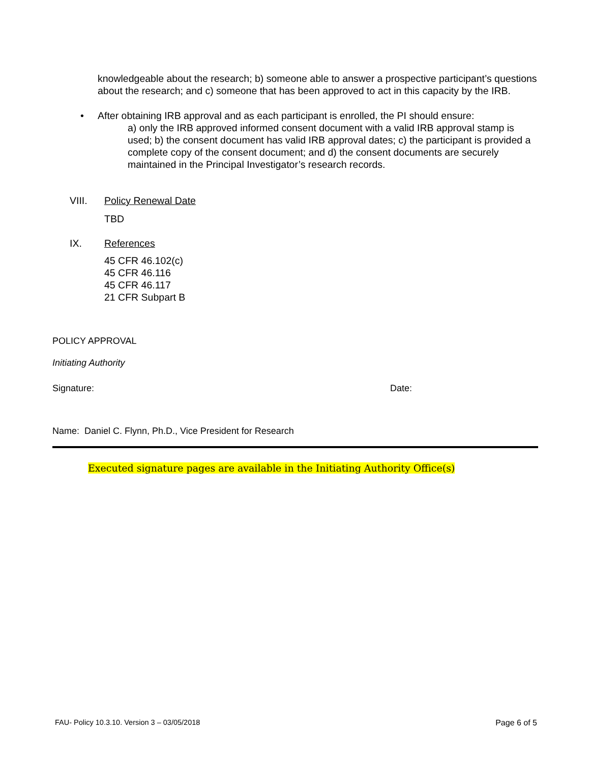knowledgeable about the research; b) someone able to answer a prospective participant’s questions about the research; and c) someone that has been approved to act in this capacity by the IRB.
• After obtaining IRB approval and as each participant is enrolled, the PI should ensure:
a) only the IRB approved informed consent document with a valid IRB approval stamp is used; b) the consent document has valid IRB approval dates; c) the participant is provided a complete copy of the consent document; and d) the consent documents are securely maintained in the Principal Investigator’s research records.
VIII. Policy Renewal Date
TBD
IX. References
45 CFR 46.102(c)
45 CFR 46.116
45 CFR 46.117
21 CFR Subpart B
POLICY APPROVAL
Initiating Authority
Signature: Date:
Name: Daniel C. Flynn, Ph.D., Vice President for Research
Executed signature pages are available in the Initiating Authority Office(s)
FAU- Policy 10.3.10. Version 3 – 03/05/2018 Page 6 of 5